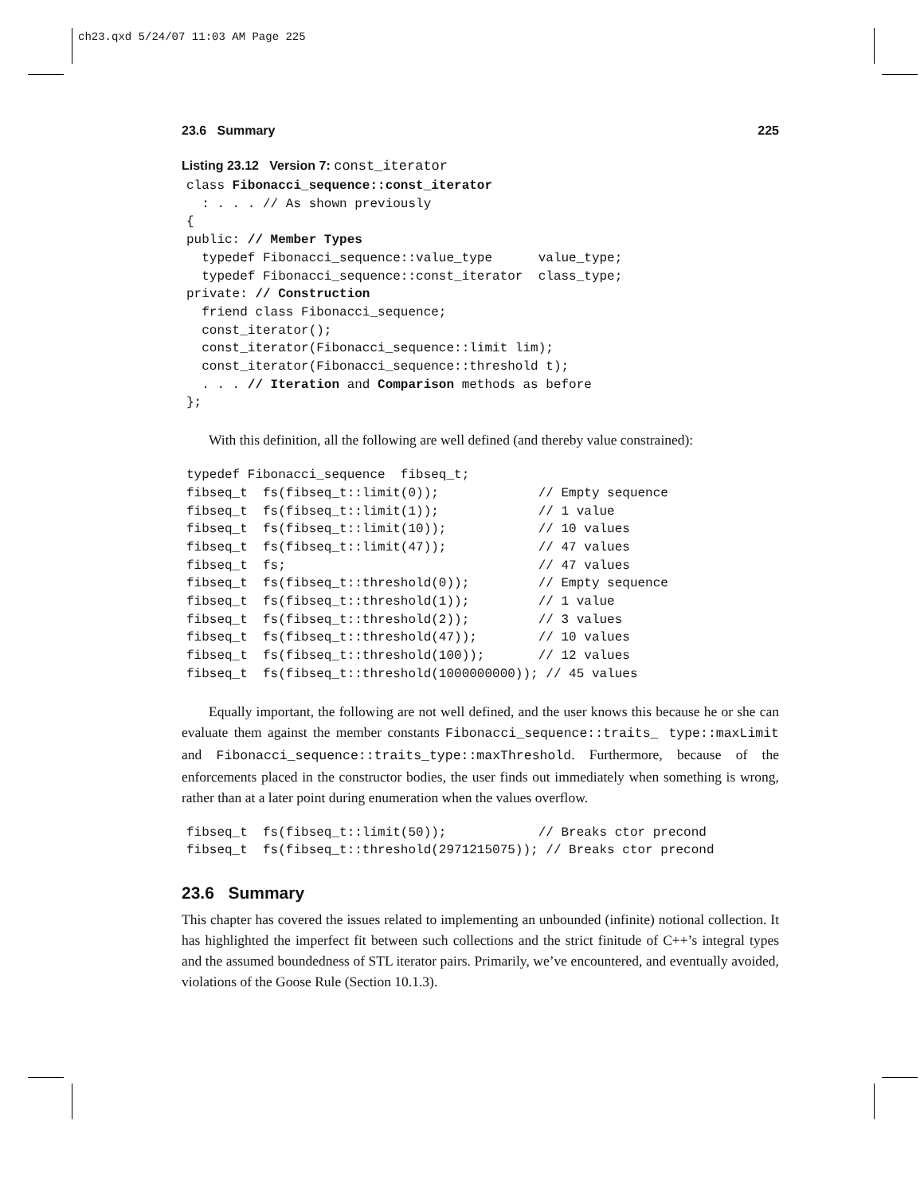ch23.qxd 5/24/07 11:03 AM Page 225
23.6 Summary 225
Listing 23.12 Version 7: const_iterator
class Fibonacci_sequence::const_iterator
  : . . . // As shown previously
{
public: // Member Types
  typedef Fibonacci_sequence::value_type      value_type;
  typedef Fibonacci_sequence::const_iterator  class_type;
private: // Construction
  friend class Fibonacci_sequence;
  const_iterator();
  const_iterator(Fibonacci_sequence::limit lim);
  const_iterator(Fibonacci_sequence::threshold t);
  . . . // Iteration and Comparison methods as before
};
With this definition, all the following are well defined (and thereby value constrained):
typedef Fibonacci_sequence  fibseq_t;
fibseq_t  fs(fibseq_t::limit(0));             // Empty sequence
fibseq_t  fs(fibseq_t::limit(1));             // 1 value
fibseq_t  fs(fibseq_t::limit(10));            // 10 values
fibseq_t  fs(fibseq_t::limit(47));            // 47 values
fibseq_t  fs;                                 // 47 values
fibseq_t  fs(fibseq_t::threshold(0));         // Empty sequence
fibseq_t  fs(fibseq_t::threshold(1));         // 1 value
fibseq_t  fs(fibseq_t::threshold(2));         // 3 values
fibseq_t  fs(fibseq_t::threshold(47));        // 10 values
fibseq_t  fs(fibseq_t::threshold(100));       // 12 values
fibseq_t  fs(fibseq_t::threshold(1000000000)); // 45 values
Equally important, the following are not well defined, and the user knows this because he or she can evaluate them against the member constants Fibonacci_sequence::traits_ type::maxLimit and Fibonacci_sequence::traits_type::maxThreshold. Furthermore, because of the enforcements placed in the constructor bodies, the user finds out immediately when something is wrong, rather than at a later point during enumeration when the values overflow.
fibseq_t  fs(fibseq_t::limit(50));            // Breaks ctor precond
fibseq_t  fs(fibseq_t::threshold(2971215075)); // Breaks ctor precond
23.6 Summary
This chapter has covered the issues related to implementing an unbounded (infinite) notional collection. It has highlighted the imperfect fit between such collections and the strict finitude of C++’s integral types and the assumed boundedness of STL iterator pairs. Primarily, we’ve encountered, and eventually avoided, violations of the Goose Rule (Section 10.1.3).